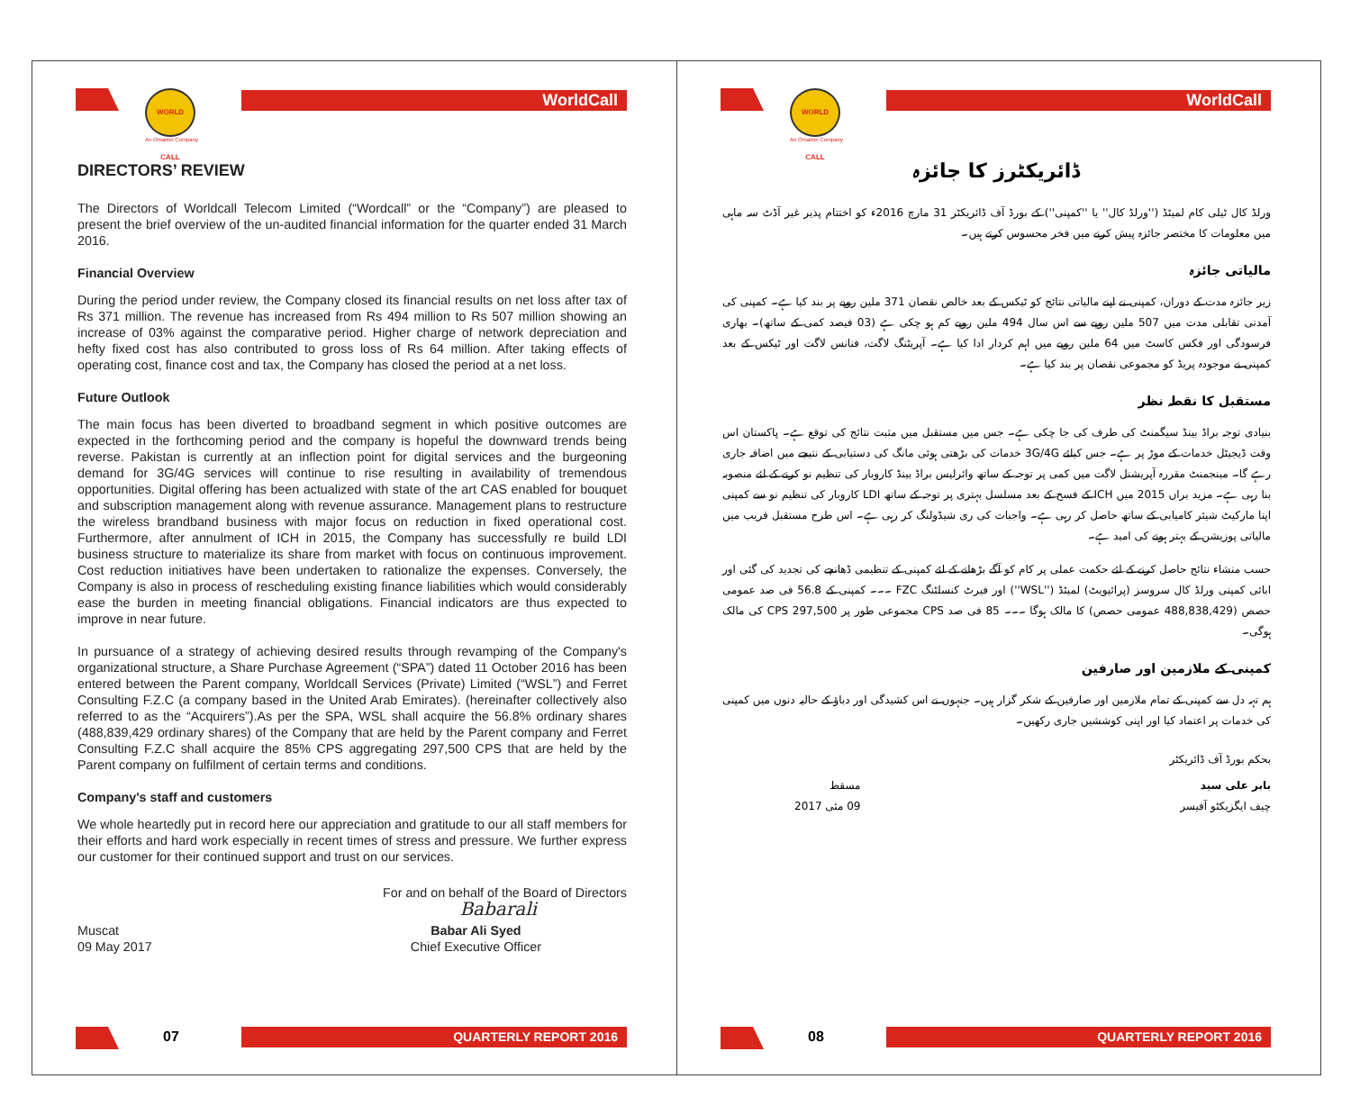WORLD CALL
An Omantel Company
WorldCall
DIRECTORS’ REVIEW
The Directors of Worldcall Telecom Limited (“Wordcall” or the “Company”) are pleased to present the brief overview of the un-audited financial information for the quarter ended 31 March 2016.
Financial Overview
During the period under review, the Company closed its financial results on net loss after tax of Rs 371 million. The revenue has increased from Rs 494 million to Rs 507 million showing an increase of 03% against the comparative period. Higher charge of network depreciation and hefty fixed cost has also contributed to gross loss of Rs 64 million. After taking effects of operating cost, finance cost and tax, the Company has closed the period at a net loss.
Future Outlook
The main focus has been diverted to broadband segment in which positive outcomes are expected in the forthcoming period and the company is hopeful the downward trends being reverse. Pakistan is currently at an inflection point for digital services and the burgeoning demand for 3G/4G services will continue to rise resulting in availability of tremendous opportunities. Digital offering has been actualized with state of the art CAS enabled for bouquet and subscription management along with revenue assurance. Management plans to restructure the wireless brandband business with major focus on reduction in fixed operational cost. Furthermore, after annulment of ICH in 2015, the Company has successfully re build LDI business structure to materialize its share from market with focus on continuous improvement. Cost reduction initiatives have been undertaken to rationalize the expenses. Conversely, the Company is also in process of rescheduling existing finance liabilities which would considerably ease the burden in meeting financial obligations. Financial indicators are thus expected to improve in near future.
In pursuance of a strategy of achieving desired results through revamping of the Company's organizational structure, a Share Purchase Agreement (“SPA”) dated 11 October 2016 has been entered between the Parent company, Worldcall Services (Private) Limited (“WSL”) and Ferret Consulting F.Z.C (a company based in the United Arab Emirates). (hereinafter collectively also referred to as the “Acquirers”).As per the SPA, WSL shall acquire the 56.8% ordinary shares (488,839,429 ordinary shares) of the Company that are held by the Parent company and Ferret Consulting F.Z.C shall acquire the 85% CPS aggregating 297,500 CPS that are held by the Parent company on fulfilment of certain terms and conditions.
Company's staff and customers
We whole heartedly put in record here our appreciation and gratitude to our all staff members for their efforts and hard work especially in recent times of stress and pressure. We further express our customer for their continued support and trust on our services.
For and on behalf of the Board of Directors
Babarali
Muscat
09 May 2017
Babar Ali Syed
Chief Executive Officer
07 QUARTERLY REPORT 2016
WORLD CALL
An Omantel Company
WorldCall
ڈائریکٹرز کا جائزہ
ورلڈ کال ٹیلی کام لمیٹڈ (''ورلڈ کال'' یا ''کمپنی'') کے بورڈ آف ڈائریکٹر 31 مارچ 2016ء کو اختتام پذیر غیر آڈٹ سہ ماہی میں معلومات کا مختصر جائزہ پیش کرنے میں فخر محسوس کرتے ہیں۔
مالیاتی جائزہ
زیر جائزہ مدت کے دوران، کمپنی نے اپنے مالیاتی نتائج کو ٹیکس کے بعد خالص نقصان 371 ملین روپے پر بند کیا ہے۔ کمپنی کی آمدنی تقابلی مدت میں 507 ملین روپے سے اس سال 494 ملین روپے کم ہو چکی ہے (03 فیصد کمی کے ساتھ)۔ بھاری فرسودگی اور فکس کاسٹ میں 64 ملین روپے میں اہم کردار ادا کیا ہے۔ آپریٹنگ لاگت، فنانس لاگت اور ٹیکس کے بعد کمپنی نے موجودہ پریڈ کو مجموعی نقصان پر بند کیا ہے۔
مستقبل کا نقطہ نظر
بنیادی توجہ براڈ بینڈ سیگمنٹ کی طرف کی جا چکی ہے۔ جس میں مستقبل میں مثبت نتائج کی توقع ہے۔ پاکستان اس وقت ڈیجیٹل خدمات کے موڑ پر ہے۔ جس کیلئے 3G/4G خدمات کی بڑھتی ہوئی مانگ کی دستیابی کے نتیجے میں اضافہ جاری رہے گا۔ مینجمنٹ مقررہ آپریشنل لاگت میں کمی پر توجہ کے ساتھ وائرلیس براڈ بینڈ کاروبار کی تنظیم نو کرنے کے لئے منصوبہ بنا رہی ہے۔ مزید براں 2015 میں ICH کے فسخ کے بعد مسلسل بہتری پر توجہ کے ساتھ LDI کاروبار کی تنظیم نو سے کمپنی اپنا مارکیٹ شیئر کامیابی کے ساتھ حاصل کر رہی ہے۔ واجبات کی ری شیڈولنگ کر رہی ہے۔ اس طرح مستقبل قریب میں مالیاتی پوزیشن کے بہتر ہونے کی امید ہے۔
حسب منشاء نتائج حاصل کرنے کے لئے حکمت عملی پر کام کو آگے بڑھانے کے لئے کمپنی کے تنظیمی ڈھانچے کی تجدید کی گئی اور ابائی کمپنی ورلڈ کال سروسز (پرائیویٹ) لمیٹڈ (''WSL'') اور فیرٹ کنسلٹنگ FZC ۔۔۔ کمپنی کے 56.8 فی صد عمومی حصص (488,838,429 عمومی حصص) کا مالک ہوگا ۔۔۔ 85 فی صد CPS مجموعی طور پر 297,500 CPS کی مالک ہوگی۔
کمپنی کے ملازمین اور صارفین
ہم تہہ دل سے کمپنی کے تمام ملازمین اور صارفین کے شکر گزار ہیں۔ جنہوں نے اس کشیدگی اور دباؤ کے حالیہ دنوں میں کمپنی کی خدمات پر اعتماد کیا اور اپنی کوششیں جاری رکھیں۔
بحکم بورڈ آف ڈائریکٹر
بابر علی سید
چیف ایگزیکٹو آفیسر
مسقط
09 مئی 2017
08 QUARTERLY REPORT 2016